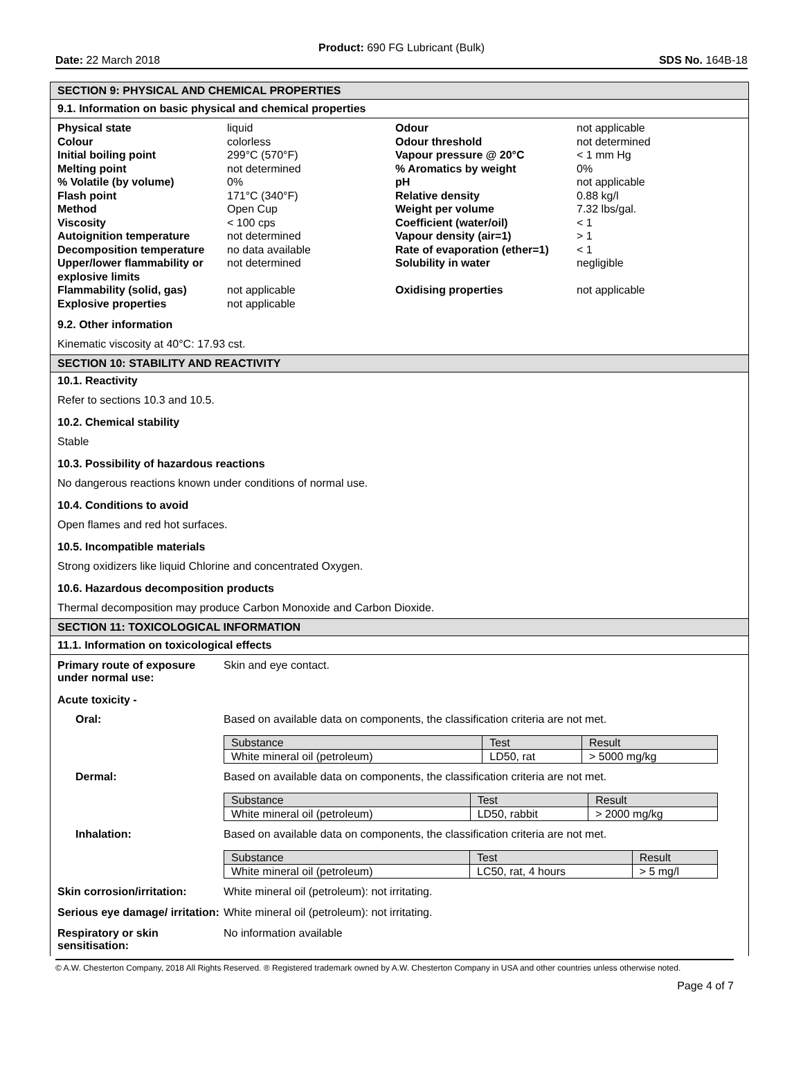Product: 690 FG Lubricant (Bulk)
Date: 22 March 2018 SDS No. 164B-18
SECTION 9: PHYSICAL AND CHEMICAL PROPERTIES
9.1. Information on basic physical and chemical properties
| Physical state | liquid | Odour | not applicable |
| Colour | colorless | Odour threshold | not determined |
| Initial boiling point | 299°C (570°F) | Vapour pressure @ 20°C | < 1 mm Hg |
| Melting point | not determined | % Aromatics by weight | 0% |
| % Volatile (by volume) | 0% | pH | not applicable |
| Flash point | 171°C (340°F) | Relative density | 0.88 kg/l |
| Method | Open Cup | Weight per volume | 7.32 lbs/gal. |
| Viscosity | < 100 cps | Coefficient (water/oil) | < 1 |
| Autoignition temperature | not determined | Vapour density (air=1) | > 1 |
| Decomposition temperature | no data available | Rate of evaporation (ether=1) | < 1 |
| Upper/lower flammability or explosive limits | not determined | Solubility in water | negligible |
| Flammability (solid, gas) | not applicable | Oxidising properties | not applicable |
| Explosive properties | not applicable | | |
9.2. Other information
Kinematic viscosity at 40°C: 17.93 cst.
SECTION 10: STABILITY AND REACTIVITY
10.1. Reactivity
Refer to sections 10.3 and 10.5.
10.2. Chemical stability
Stable
10.3. Possibility of hazardous reactions
No dangerous reactions known under conditions of normal use.
10.4. Conditions to avoid
Open flames and red hot surfaces.
10.5. Incompatible materials
Strong oxidizers like liquid Chlorine and concentrated Oxygen.
10.6. Hazardous decomposition products
Thermal decomposition may produce Carbon Monoxide and Carbon Dioxide.
SECTION 11: TOXICOLOGICAL INFORMATION
11.1. Information on toxicological effects
Primary route of exposure under normal use:
Skin and eye contact.
Acute toxicity -
Oral: Based on available data on components, the classification criteria are not met.
| Substance | Test | Result |
| White mineral oil (petroleum) | LD50, rat | > 5000 mg/kg |
Dermal: Based on available data on components, the classification criteria are not met.
| Substance | Test | Result |
| White mineral oil (petroleum) | LD50, rabbit | > 2000 mg/kg |
Inhalation: Based on available data on components, the classification criteria are not met.
| Substance | Test | Result |
| White mineral oil (petroleum) | LC50, rat, 4 hours | > 5 mg/l |
Skin corrosion/irritation:
White mineral oil (petroleum): not irritating.
Serious eye damage/ irritation:
White mineral oil (petroleum): not irritating.
Respiratory or skin sensitisation:
No information available
© A.W. Chesterton Company, 2018 All Rights Reserved. ® Registered trademark owned by A.W. Chesterton Company in USA and other countries unless otherwise noted.
Page 4 of 7